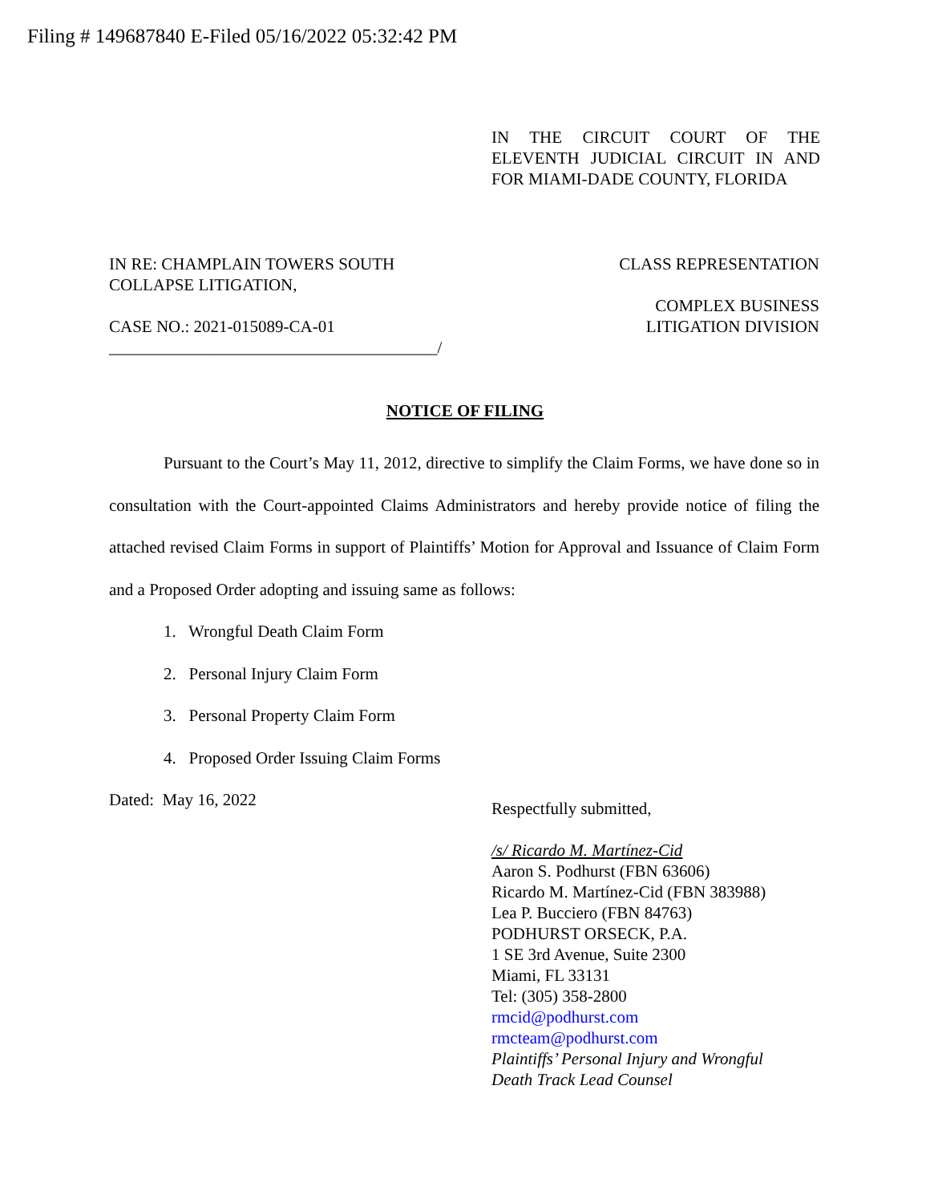Filing # 149687840 E-Filed 05/16/2022 05:32:42 PM
IN THE CIRCUIT COURT OF THE ELEVENTH JUDICIAL CIRCUIT IN AND FOR MIAMI-DADE COUNTY, FLORIDA
IN RE: CHAMPLAIN TOWERS SOUTH
COLLAPSE LITIGATION,
CASE NO.: 2021-015089-CA-01
_______________________________________/
CLASS REPRESENTATION
COMPLEX BUSINESS
LITIGATION DIVISION
NOTICE OF FILING
Pursuant to the Court’s May 11, 2012, directive to simplify the Claim Forms, we have done so in consultation with the Court-appointed Claims Administrators and hereby provide notice of filing the attached revised Claim Forms in support of Plaintiffs’ Motion for Approval and Issuance of Claim Form and a Proposed Order adopting and issuing same as follows:
1. Wrongful Death Claim Form
2. Personal Injury Claim Form
3. Personal Property Claim Form
4. Proposed Order Issuing Claim Forms
Dated: May 16, 2022
Respectfully submitted,
/s/ Ricardo M. Martínez-Cid
Aaron S. Podhurst (FBN 63606)
Ricardo M. Martínez-Cid (FBN 383988)
Lea P. Bucciero (FBN 84763)
PODHURST ORSECK, P.A.
1 SE 3rd Avenue, Suite 2300
Miami, FL 33131
Tel: (305) 358-2800
rmcid@podhurst.com
rmcteam@podhurst.com
Plaintiffs’ Personal Injury and Wrongful
Death Track Lead Counsel